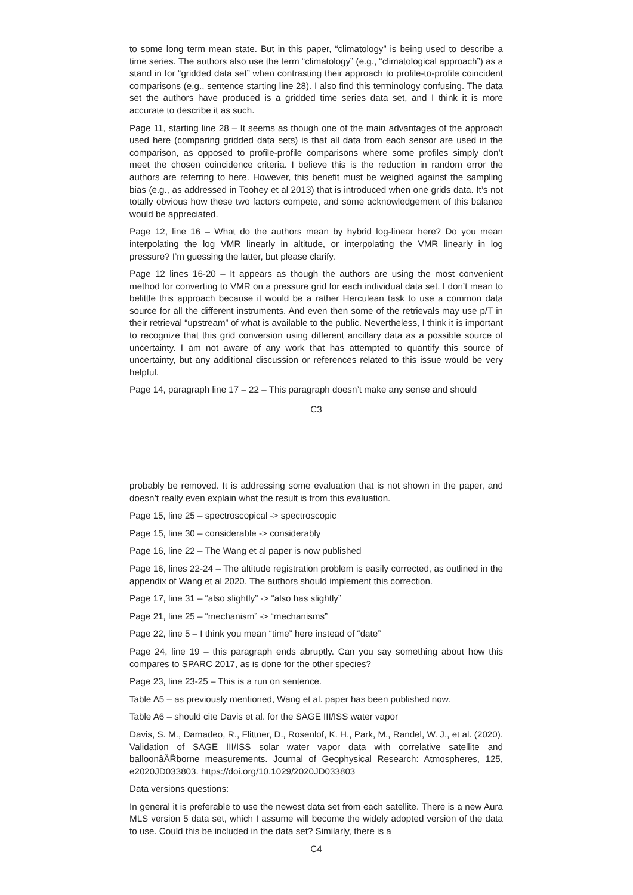to some long term mean state. But in this paper, “climatology” is being used to describe a time series. The authors also use the term “climatology” (e.g., “climatological approach”) as a stand in for “gridded data set” when contrasting their approach to profile-to-profile coincident comparisons (e.g., sentence starting line 28). I also find this terminology confusing. The data set the authors have produced is a gridded time series data set, and I think it is more accurate to describe it as such.
Page 11, starting line 28 – It seems as though one of the main advantages of the approach used here (comparing gridded data sets) is that all data from each sensor are used in the comparison, as opposed to profile-profile comparisons where some profiles simply don’t meet the chosen coincidence criteria. I believe this is the reduction in random error the authors are referring to here. However, this benefit must be weighed against the sampling bias (e.g., as addressed in Toohey et al 2013) that is introduced when one grids data. It’s not totally obvious how these two factors compete, and some acknowledgement of this balance would be appreciated.
Page 12, line 16 – What do the authors mean by hybrid log-linear here? Do you mean interpolating the log VMR linearly in altitude, or interpolating the VMR linearly in log pressure? I’m guessing the latter, but please clarify.
Page 12 lines 16-20 – It appears as though the authors are using the most convenient method for converting to VMR on a pressure grid for each individual data set. I don’t mean to belittle this approach because it would be a rather Herculean task to use a common data source for all the different instruments. And even then some of the retrievals may use p/T in their retrieval “upstream” of what is available to the public. Nevertheless, I think it is important to recognize that this grid conversion using different ancillary data as a possible source of uncertainty. I am not aware of any work that has attempted to quantify this source of uncertainty, but any additional discussion or references related to this issue would be very helpful.
Page 14, paragraph line 17 – 22 – This paragraph doesn’t make any sense and should
C3
probably be removed. It is addressing some evaluation that is not shown in the paper, and doesn’t really even explain what the result is from this evaluation.
Page 15, line 25 – spectroscopical -> spectroscopic
Page 15, line 30 – considerable -> considerably
Page 16, line 22 – The Wang et al paper is now published
Page 16, lines 22-24 – The altitude registration problem is easily corrected, as outlined in the appendix of Wang et al 2020. The authors should implement this correction.
Page 17, line 31 – “also slightly” -> “also has slightly”
Page 21, line 25 – “mechanism” -> “mechanisms”
Page 22, line 5 – I think you mean “time” here instead of “date”
Page 24, line 19 – this paragraph ends abruptly. Can you say something about how this compares to SPARC 2017, as is done for the other species?
Page 23, line 23-25 – This is a run on sentence.
Table A5 – as previously mentioned, Wang et al. paper has been published now.
Table A6 – should cite Davis et al. for the SAGE III/ISS water vapor
Davis, S. M., Damadeo, R., Flittner, D., Rosenlof, K. H., Park, M., Randel, W. J., et al. (2020). Validation of SAGE III/ISS solar water vapor data with correlative satellite and balloonâĂŘborne measurements. Journal of Geophysical Research: Atmospheres, 125, e2020JD033803. https://doi.org/10.1029/2020JD033803
Data versions questions:
In general it is preferable to use the newest data set from each satellite. There is a new Aura MLS version 5 data set, which I assume will become the widely adopted version of the data to use. Could this be included in the data set? Similarly, there is a
C4